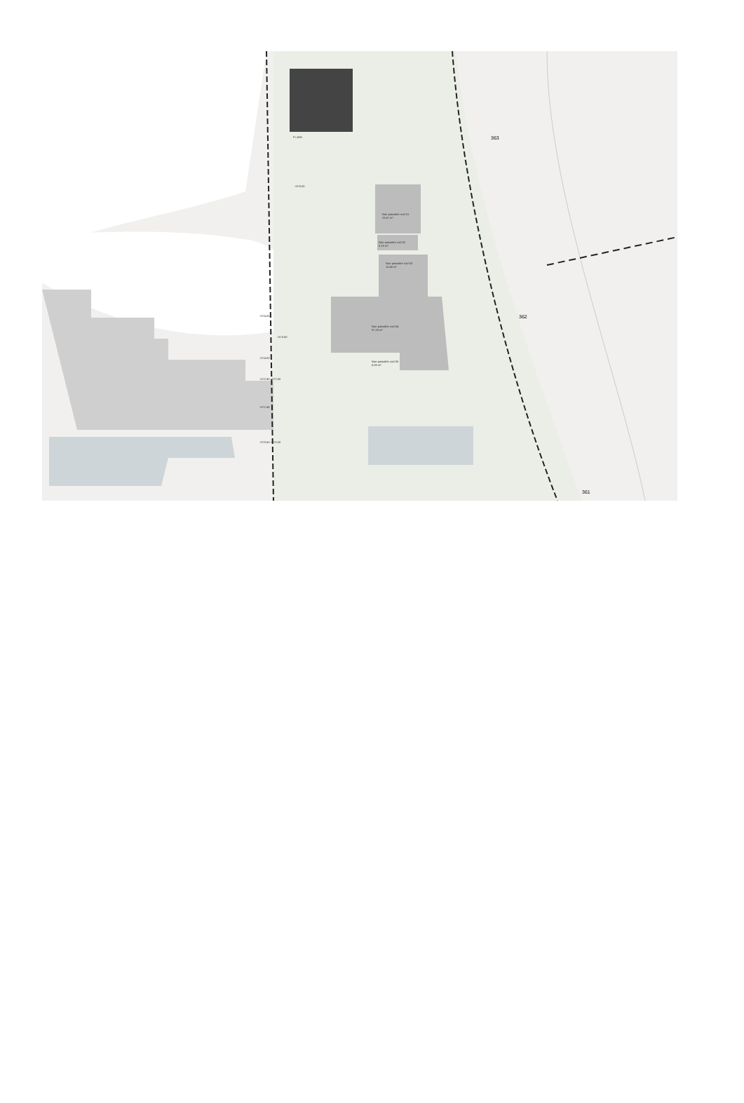P=16%
+375.00
Non-passable roof 01
29.47 m²
Non-passable roof 02
8.19 m²
Non-passable roof 03
15.48 m²
Non-passable roof 04
97.28 m²
Non-passable roof 05
5.08 m²
363
362
361
+374.00
+373.00
+374.00
+372.90 +372.00
+371.86
+370.50 +370.00